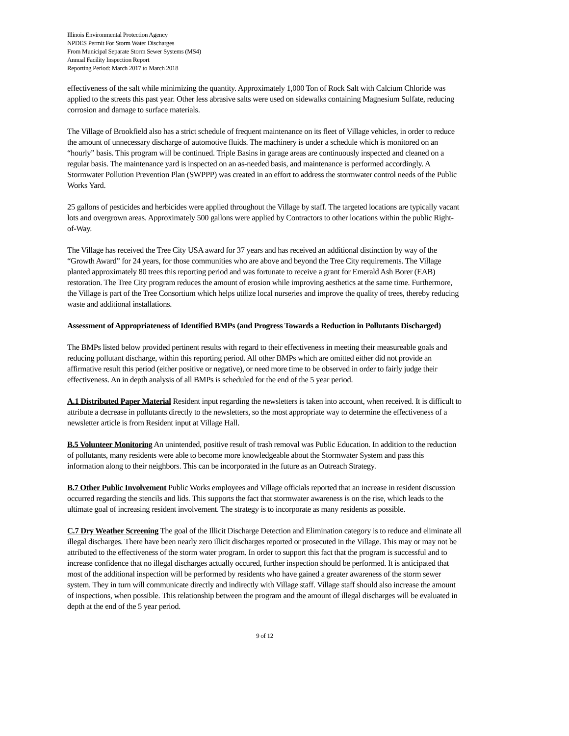Illinois Environmental Protection Agency
NPDES Permit For Storm Water Discharges
From Municipal Separate Storm Sewer Systems (MS4)
Annual Facility Inspection Report
Reporting Period: March 2017 to March 2018
effectiveness of the salt while minimizing the quantity. Approximately 1,000 Ton of Rock Salt with Calcium Chloride was applied to the streets this past year. Other less abrasive salts were used on sidewalks containing Magnesium Sulfate, reducing corrosion and damage to surface materials.
The Village of Brookfield also has a strict schedule of frequent maintenance on its fleet of Village vehicles, in order to reduce the amount of unnecessary discharge of automotive fluids. The machinery is under a schedule which is monitored on an “hourly” basis. This program will be continued. Triple Basins in garage areas are continuously inspected and cleaned on a regular basis. The maintenance yard is inspected on an as-needed basis, and maintenance is performed accordingly. A Stormwater Pollution Prevention Plan (SWPPP) was created in an effort to address the stormwater control needs of the Public Works Yard.
25 gallons of pesticides and herbicides were applied throughout the Village by staff. The targeted locations are typically vacant lots and overgrown areas. Approximately 500 gallons were applied by Contractors to other locations within the public Right-of-Way.
The Village has received the Tree City USA award for 37 years and has received an additional distinction by way of the “Growth Award” for 24 years, for those communities who are above and beyond the Tree City requirements. The Village planted approximately 80 trees this reporting period and was fortunate to receive a grant for Emerald Ash Borer (EAB) restoration. The Tree City program reduces the amount of erosion while improving aesthetics at the same time. Furthermore, the Village is part of the Tree Consortium which helps utilize local nurseries and improve the quality of trees, thereby reducing waste and additional installations.
Assessment of Appropriateness of Identified BMPs (and Progress Towards a Reduction in Pollutants Discharged)
The BMPs listed below provided pertinent results with regard to their effectiveness in meeting their measureable goals and reducing pollutant discharge, within this reporting period. All other BMPs which are omitted either did not provide an affirmative result this period (either positive or negative), or need more time to be observed in order to fairly judge their effectiveness. An in depth analysis of all BMPs is scheduled for the end of the 5 year period.
A.1 Distributed Paper Material Resident input regarding the newsletters is taken into account, when received. It is difficult to attribute a decrease in pollutants directly to the newsletters, so the most appropriate way to determine the effectiveness of a newsletter article is from Resident input at Village Hall.
B.5 Volunteer Monitoring An unintended, positive result of trash removal was Public Education. In addition to the reduction of pollutants, many residents were able to become more knowledgeable about the Stormwater System and pass this information along to their neighbors. This can be incorporated in the future as an Outreach Strategy.
B.7 Other Public Involvement Public Works employees and Village officials reported that an increase in resident discussion occurred regarding the stencils and lids. This supports the fact that stormwater awareness is on the rise, which leads to the ultimate goal of increasing resident involvement. The strategy is to incorporate as many residents as possible.
C.7 Dry Weather Screening The goal of the Illicit Discharge Detection and Elimination category is to reduce and eliminate all illegal discharges. There have been nearly zero illicit discharges reported or prosecuted in the Village. This may or may not be attributed to the effectiveness of the storm water program. In order to support this fact that the program is successful and to increase confidence that no illegal discharges actually occured, further inspection should be performed. It is anticipated that most of the additional inspection will be performed by residents who have gained a greater awareness of the storm sewer system. They in turn will communicate directly and indirectly with Village staff. Village staff should also increase the amount of inspections, when possible. This relationship between the program and the amount of illegal discharges will be evaluated in depth at the end of the 5 year period.
9 of 12